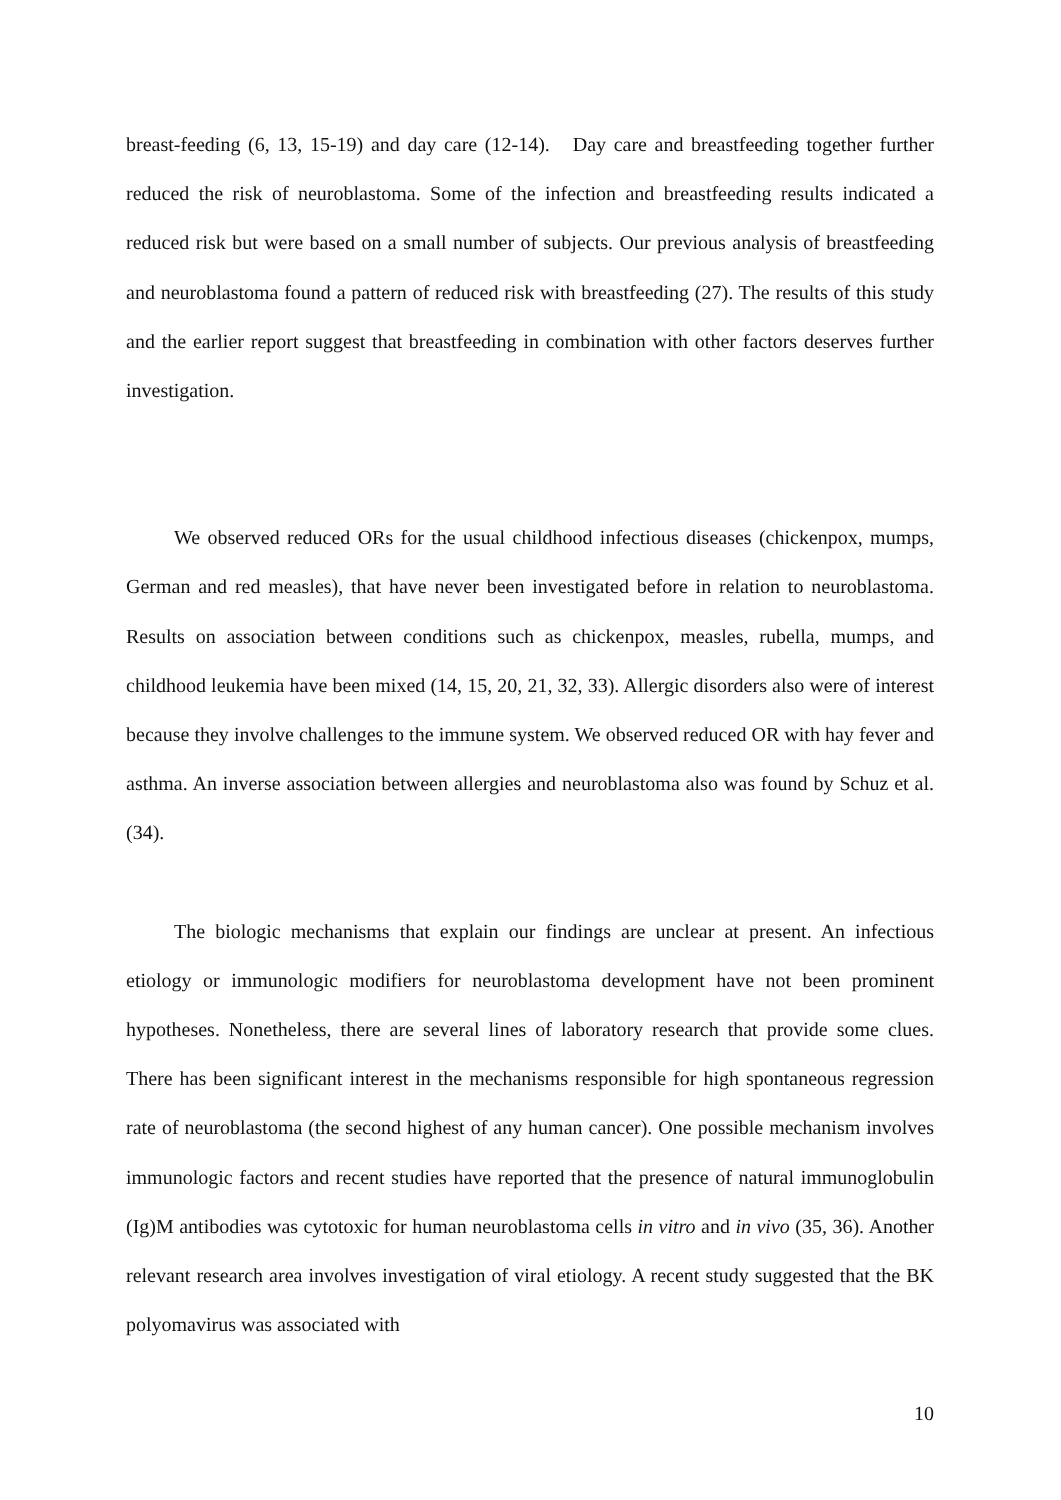breast-feeding (6, 13, 15-19) and day care (12-14). Day care and breastfeeding together further reduced the risk of neuroblastoma. Some of the infection and breastfeeding results indicated a reduced risk but were based on a small number of subjects. Our previous analysis of breastfeeding and neuroblastoma found a pattern of reduced risk with breastfeeding (27). The results of this study and the earlier report suggest that breastfeeding in combination with other factors deserves further investigation.
We observed reduced ORs for the usual childhood infectious diseases (chickenpox, mumps, German and red measles), that have never been investigated before in relation to neuroblastoma. Results on association between conditions such as chickenpox, measles, rubella, mumps, and childhood leukemia have been mixed (14, 15, 20, 21, 32, 33). Allergic disorders also were of interest because they involve challenges to the immune system. We observed reduced OR with hay fever and asthma. An inverse association between allergies and neuroblastoma also was found by Schuz et al. (34).
The biologic mechanisms that explain our findings are unclear at present. An infectious etiology or immunologic modifiers for neuroblastoma development have not been prominent hypotheses. Nonetheless, there are several lines of laboratory research that provide some clues. There has been significant interest in the mechanisms responsible for high spontaneous regression rate of neuroblastoma (the second highest of any human cancer). One possible mechanism involves immunologic factors and recent studies have reported that the presence of natural immunoglobulin (Ig)M antibodies was cytotoxic for human neuroblastoma cells in vitro and in vivo (35, 36). Another relevant research area involves investigation of viral etiology. A recent study suggested that the BK polyomavirus was associated with
10